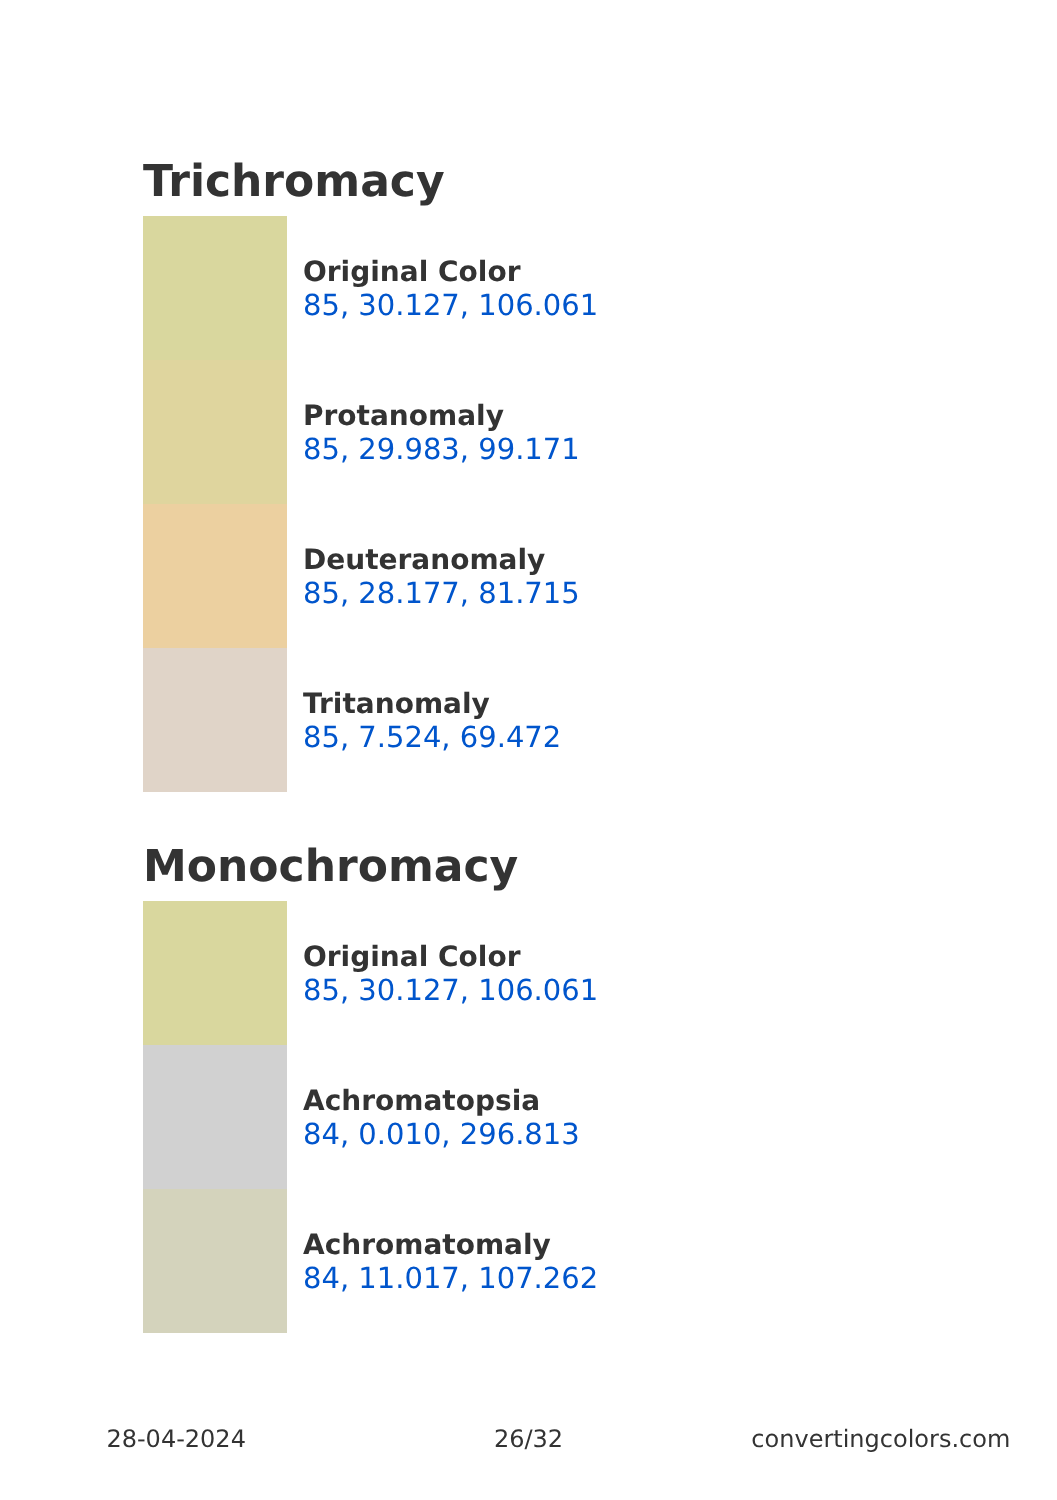Trichromacy
Original Color
85, 30.127, 106.061
Protanomaly
85, 29.983, 99.171
Deuteranomaly
85, 28.177, 81.715
Tritanomaly
85, 7.524, 69.472
Monochromacy
Original Color
85, 30.127, 106.061
Achromatopsia
84, 0.010, 296.813
Achromatomaly
84, 11.017, 107.262
28-04-2024 26/32 convertingcolors.com